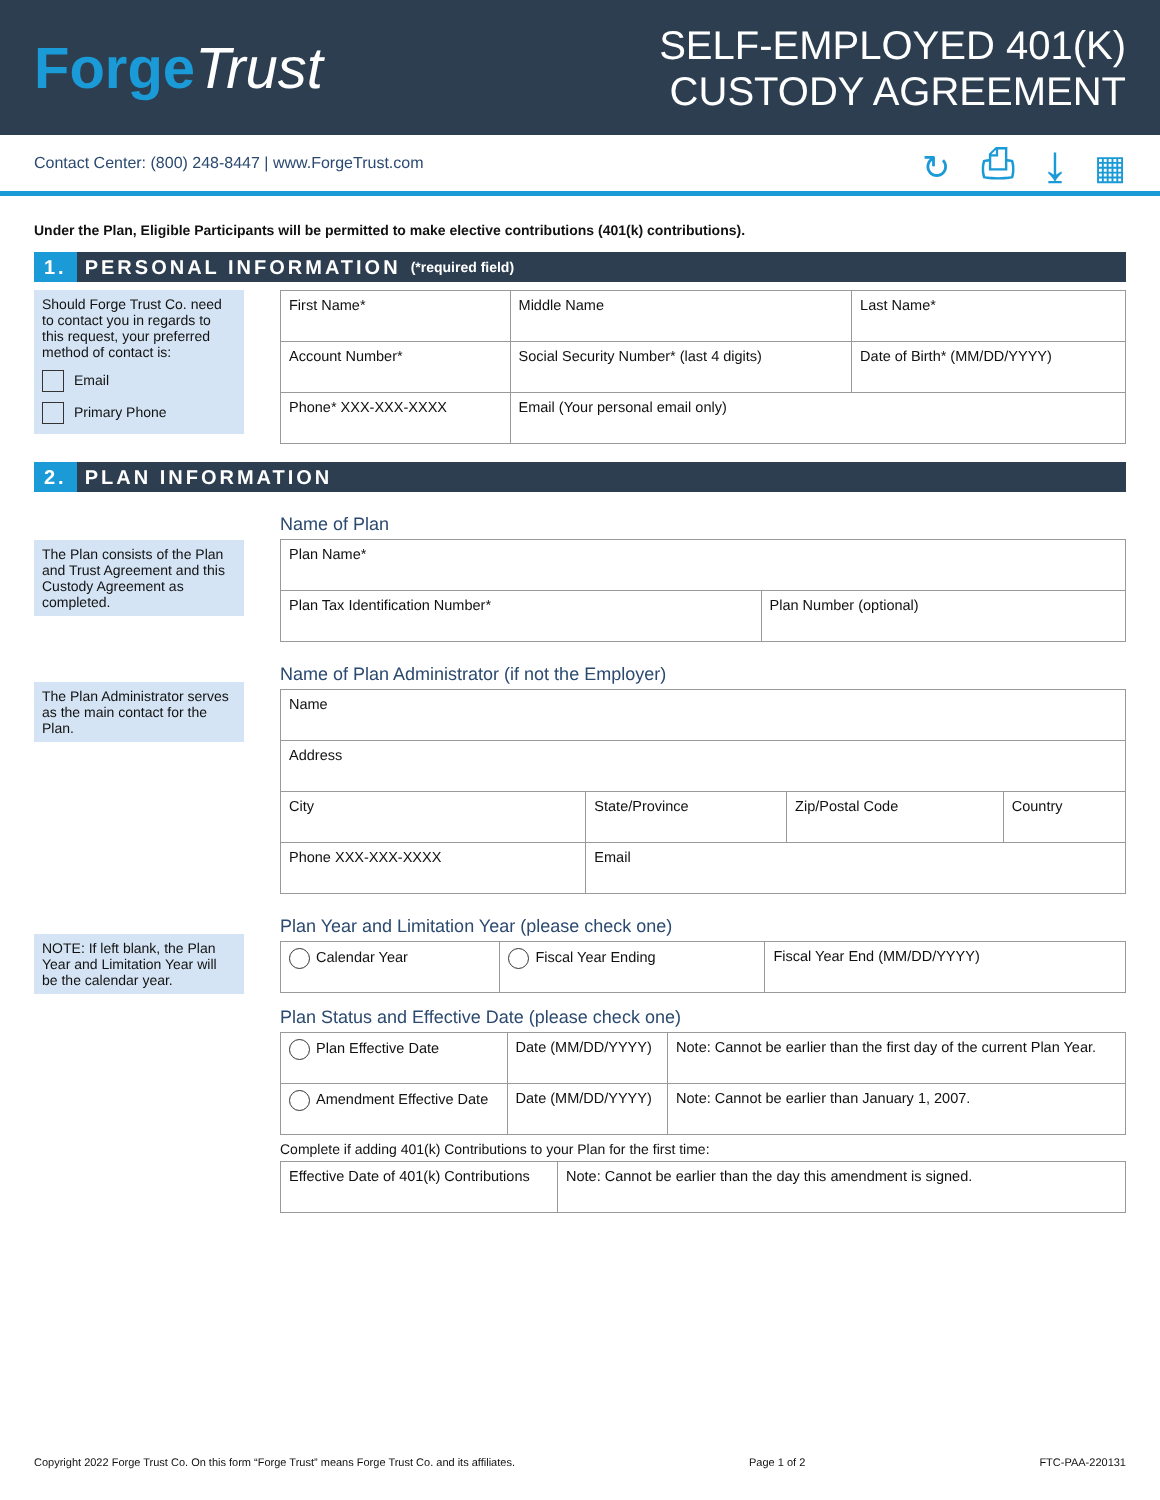ForgeTrust
SELF-EMPLOYED 401(K)
CUSTODY AGREEMENT
Contact Center: (800) 248-8447 | www.ForgeTrust.com
↻ ⎙ ⤓ ▦
Under the Plan, Eligible Participants will be permitted to make elective contributions (401(k) contributions).
1. PERSONAL INFORMATION (*required field)
Should Forge Trust Co. need to contact you in regards to this request, your preferred method of contact is:
Email
Primary Phone
| First Name* | Middle Name | Last Name* |
| Account Number* | Social Security Number* (last 4 digits) | Date of Birth* (MM/DD/YYYY) |
| Phone* XXX-XXX-XXXX | Email (Your personal email only) | |
2. PLAN INFORMATION
The Plan consists of the Plan and Trust Agreement and this Custody Agreement as completed.
Name of Plan
| Plan Name* | |
| Plan Tax Identification Number* | Plan Number (optional) |
The Plan Administrator serves as the main contact for the Plan.
Name of Plan Administrator (if not the Employer)
| Name | | | |
| Address | | | |
| City | State/Province | Zip/Postal Code | Country |
| Phone XXX-XXX-XXXX | Email | | |
NOTE: If left blank, the Plan Year and Limitation Year will be the calendar year.
Plan Year and Limitation Year (please check one)
| Calendar Year | Fiscal Year Ending | Fiscal Year End (MM/DD/YYYY) |
Plan Status and Effective Date (please check one)
| Plan Effective Date | Date (MM/DD/YYYY) | Note: Cannot be earlier than the first day of the current Plan Year. |
| Amendment Effective Date | Date (MM/DD/YYYY) | Note: Cannot be earlier than January 1, 2007. |
Complete if adding 401(k) Contributions to your Plan for the first time:
| Effective Date of 401(k) Contributions | Note: Cannot be earlier than the day this amendment is signed. |
Copyright 2022 Forge Trust Co. On this form “Forge Trust” means Forge Trust Co. and its affiliates. Page 1 of 2 FTC-PAA-220131